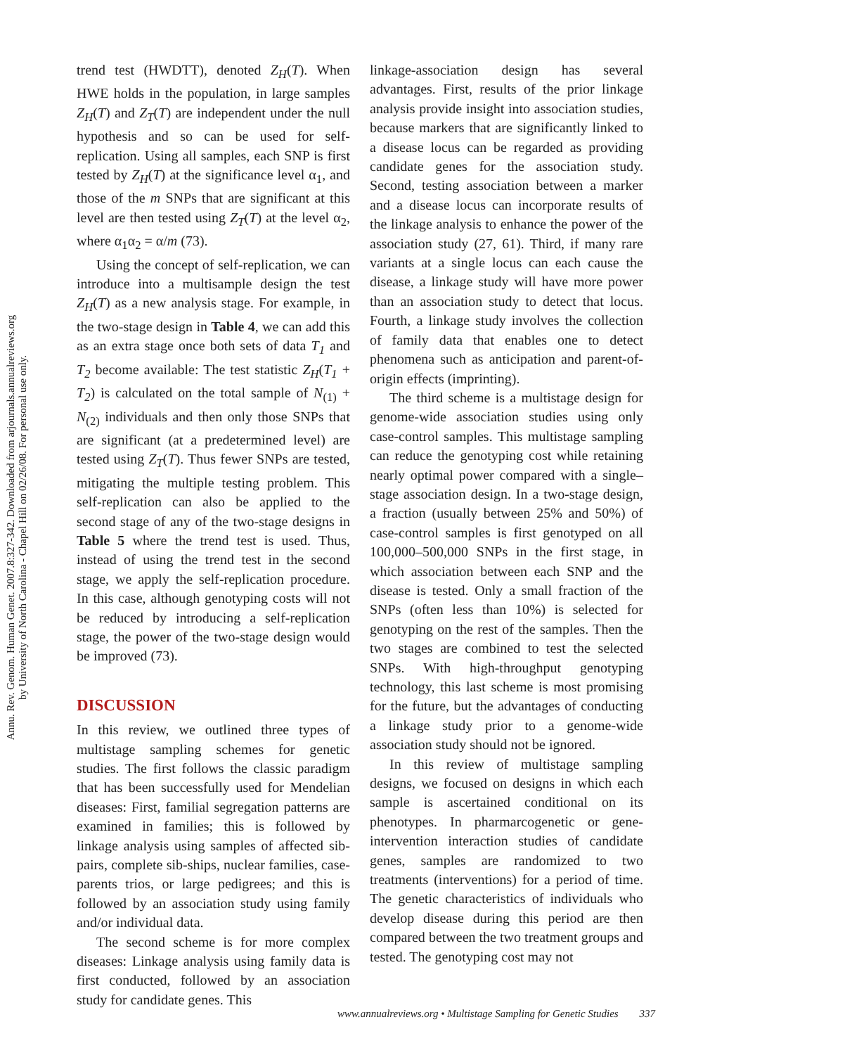Annu. Rev. Genom. Human Genet. 2007.8:327-342. Downloaded from arjournals.annualreviews.org
by University of North Carolina - Chapel Hill on 02/26/08. For personal use only.
trend test (HWDTT), denoted Z<sub>H</sub>(T). When HWE holds in the population, in large samples Z<sub>H</sub>(T) and Z<sub>T</sub>(T) are independent under the null hypothesis and so can be used for self-replication. Using all samples, each SNP is first tested by Z<sub>H</sub>(T) at the significance level α<sub>1</sub>, and those of the m SNPs that are significant at this level are then tested using Z<sub>T</sub>(T) at the level α<sub>2</sub>, where α<sub>1</sub>α<sub>2</sub> = α/m (73).
Using the concept of self-replication, we can introduce into a multisample design the test Z<sub>H</sub>(T) as a new analysis stage. For example, in the two-stage design in Table 4, we can add this as an extra stage once both sets of data T<sub>1</sub> and T<sub>2</sub> become available: The test statistic Z<sub>H</sub>(T<sub>1</sub> + T<sub>2</sub>) is calculated on the total sample of N<sub>(1)</sub> + N<sub>(2)</sub> individuals and then only those SNPs that are significant (at a predetermined level) are tested using Z<sub>T</sub>(T). Thus fewer SNPs are tested, mitigating the multiple testing problem. This self-replication can also be applied to the second stage of any of the two-stage designs in Table 5 where the trend test is used. Thus, instead of using the trend test in the second stage, we apply the self-replication procedure. In this case, although genotyping costs will not be reduced by introducing a self-replication stage, the power of the two-stage design would be improved (73).
DISCUSSION
In this review, we outlined three types of multistage sampling schemes for genetic studies. The first follows the classic paradigm that has been successfully used for Mendelian diseases: First, familial segregation patterns are examined in families; this is followed by linkage analysis using samples of affected sib-pairs, complete sib-ships, nuclear families, case-parents trios, or large pedigrees; and this is followed by an association study using family and/or individual data.
The second scheme is for more complex diseases: Linkage analysis using family data is first conducted, followed by an association study for candidate genes. This
linkage-association design has several advantages. First, results of the prior linkage analysis provide insight into association studies, because markers that are significantly linked to a disease locus can be regarded as providing candidate genes for the association study. Second, testing association between a marker and a disease locus can incorporate results of the linkage analysis to enhance the power of the association study (27, 61). Third, if many rare variants at a single locus can each cause the disease, a linkage study will have more power than an association study to detect that locus. Fourth, a linkage study involves the collection of family data that enables one to detect phenomena such as anticipation and parent-of-origin effects (imprinting).
The third scheme is a multistage design for genome-wide association studies using only case-control samples. This multistage sampling can reduce the genotyping cost while retaining nearly optimal power compared with a single–stage association design. In a two-stage design, a fraction (usually between 25% and 50%) of case-control samples is first genotyped on all 100,000–500,000 SNPs in the first stage, in which association between each SNP and the disease is tested. Only a small fraction of the SNPs (often less than 10%) is selected for genotyping on the rest of the samples. Then the two stages are combined to test the selected SNPs. With high-throughput genotyping technology, this last scheme is most promising for the future, but the advantages of conducting a linkage study prior to a genome-wide association study should not be ignored.
In this review of multistage sampling designs, we focused on designs in which each sample is ascertained conditional on its phenotypes. In pharmarcogenetic or gene-intervention interaction studies of candidate genes, samples are randomized to two treatments (interventions) for a period of time. The genetic characteristics of individuals who develop disease during this period are then compared between the two treatment groups and tested. The genotyping cost may not
www.annualreviews.org • Multistage Sampling for Genetic Studies 337